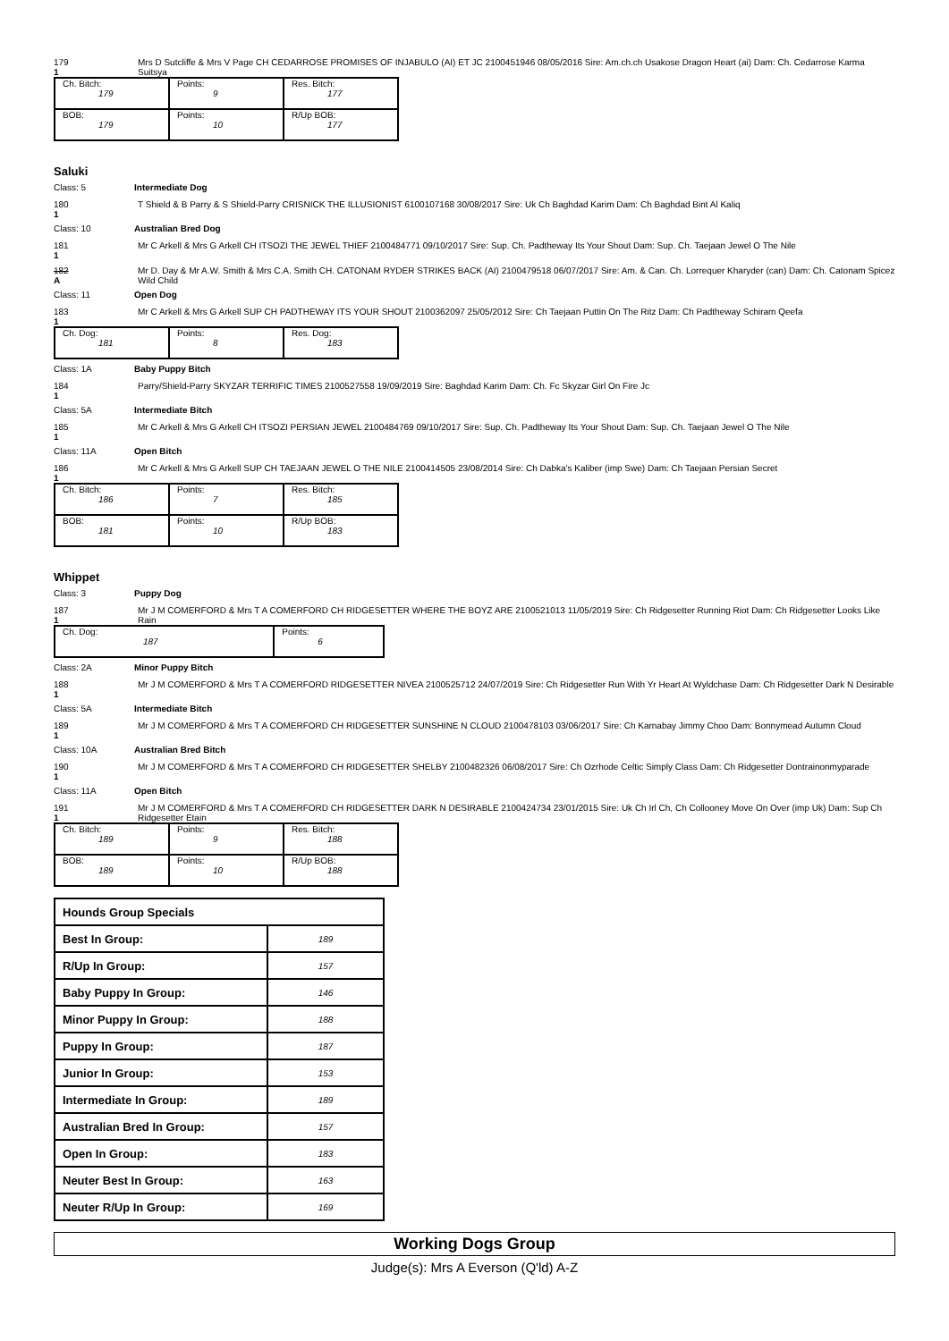179
1
Mrs D Sutcliffe & Mrs V Page CH CEDARROSE PROMISES OF INJABULO (AI) ET JC 2100451946 08/05/2016 Sire: Am.ch.ch Usakose Dragon Heart (ai) Dam: Ch. Cedarrose Karma Suitsya
| Ch. Bitch: 179 | Points: 9 | Res. Bitch: 177 |
| BOB: 179 | Points: 10 | R/Up BOB: 177 |
Saluki
Class: 5 Intermediate Dog
180
1
T Shield & B Parry & S Shield-Parry CRISNICK THE ILLUSIONIST 6100107168 30/08/2017 Sire: Uk Ch Baghdad Karim Dam: Ch Baghdad Bint Al Kaliq
Class: 10 Australian Bred Dog
181
1
Mr C Arkell & Mrs G Arkell CH ITSOZI THE JEWEL THIEF 2100484771 09/10/2017 Sire: Sup. Ch. Padtheway Its Your Shout Dam: Sup. Ch. Taejaan Jewel O The Nile
182
A
Mr D. Day & Mr A.W. Smith & Mrs C.A. Smith CH. CATONAM RYDER STRIKES BACK (AI) 2100479518 06/07/2017 Sire: Am. & Can. Ch. Lorrequer Kharyder (can) Dam: Ch. Catonam Spicez Wild Child
Class: 11 Open Dog
183
1
Mr C Arkell & Mrs G Arkell SUP CH PADTHEWAY ITS YOUR SHOUT 2100362097 25/05/2012 Sire: Ch Taejaan Puttin On The Ritz Dam: Ch Padtheway Schiram Qeefa
| Ch. Dog: 181 | Points: 8 | Res. Dog: 183 |
Class: 1A Baby Puppy Bitch
184
1
Parry/Shield-Parry SKYZAR TERRIFIC TIMES 2100527558 19/09/2019 Sire: Baghdad Karim Dam: Ch. Fc Skyzar Girl On Fire Jc
Class: 5A Intermediate Bitch
185
1
Mr C Arkell & Mrs G Arkell CH ITSOZI PERSIAN JEWEL 2100484769 09/10/2017 Sire: Sup. Ch. Padtheway Its Your Shout Dam: Sup. Ch. Taejaan Jewel O The Nile
Class: 11A Open Bitch
186
1
Mr C Arkell & Mrs G Arkell SUP CH TAEJAAN JEWEL O THE NILE 2100414505 23/08/2014 Sire: Ch Dabka's Kaliber (imp Swe) Dam: Ch Taejaan Persian Secret
| Ch. Bitch: 186 | Points: 7 | Res. Bitch: 185 |
| BOB: 181 | Points: 10 | R/Up BOB: 183 |
Whippet
Class: 3 Puppy Dog
187
1
Mr J M COMERFORD & Mrs T A COMERFORD CH RIDGESETTER WHERE THE BOYZ ARE 2100521013 11/05/2019 Sire: Ch Ridgesetter Running Riot Dam: Ch Ridgesetter Looks Like Rain
| Ch. Dog: 187 | Points: 6 |
Class: 2A Minor Puppy Bitch
188
1
Mr J M COMERFORD & Mrs T A COMERFORD RIDGESETTER NIVEA 2100525712 24/07/2019 Sire: Ch Ridgesetter Run With Yr Heart At Wyldchase Dam: Ch Ridgesetter Dark N Desirable
Class: 5A Intermediate Bitch
189
1
Mr J M COMERFORD & Mrs T A COMERFORD CH RIDGESETTER SUNSHINE N CLOUD 2100478103 03/06/2017 Sire: Ch Karnabay Jimmy Choo Dam: Bonnymead Autumn Cloud
Class: 10A Australian Bred Bitch
190
1
Mr J M COMERFORD & Mrs T A COMERFORD CH RIDGESETTER SHELBY 2100482326 06/08/2017 Sire: Ch Ozrhode Celtic Simply Class Dam: Ch Ridgesetter Dontrainonmyparade
Class: 11A Open Bitch
191
1
Mr J M COMERFORD & Mrs T A COMERFORD CH RIDGESETTER DARK N DESIRABLE 2100424734 23/01/2015 Sire: Uk Ch Irl Ch, Ch Collooney Move On Over (imp Uk) Dam: Sup Ch Ridgesetter Etain
| Ch. Bitch: 189 | Points: 9 | Res. Bitch: 188 |
| BOB: 189 | Points: 10 | R/Up BOB: 188 |
| Hounds Group Specials | |
| Best In Group: | 189 |
| R/Up In Group: | 157 |
| Baby Puppy In Group: | 146 |
| Minor Puppy In Group: | 188 |
| Puppy In Group: | 187 |
| Junior In Group: | 153 |
| Intermediate In Group: | 189 |
| Australian Bred In Group: | 157 |
| Open In Group: | 183 |
| Neuter Best In Group: | 163 |
| Neuter R/Up In Group: | 169 |
Working Dogs Group
Judge(s): Mrs A Everson (Q'ld) A-Z